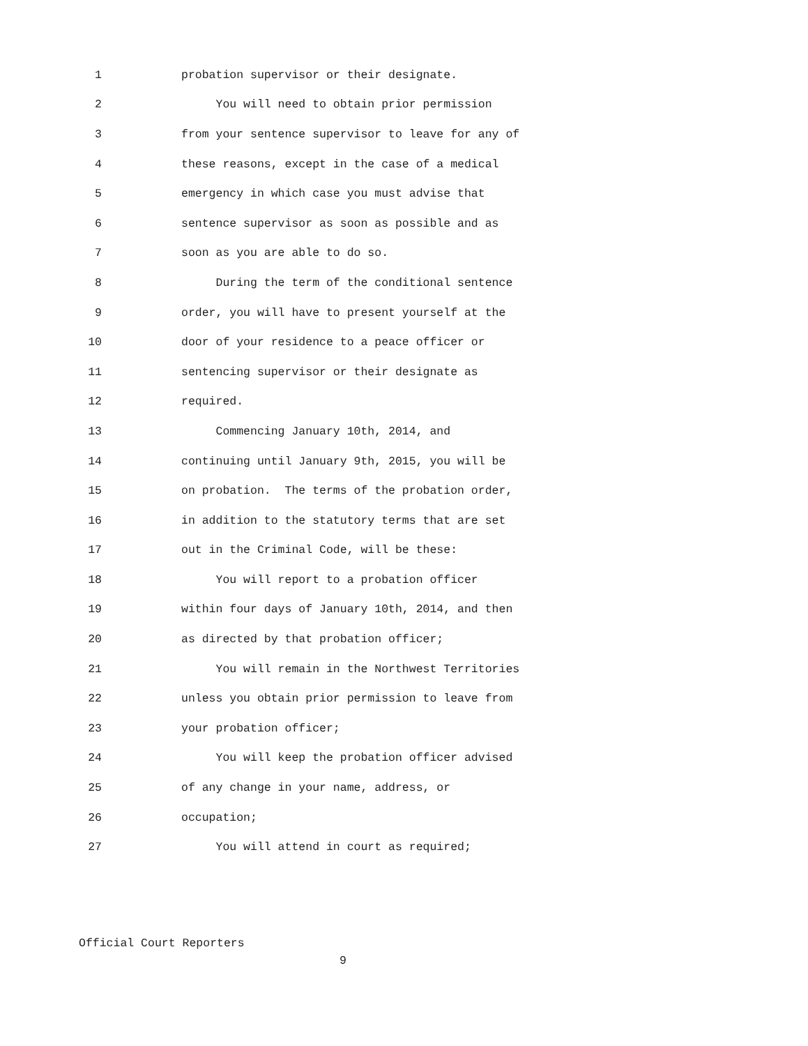1 probation supervisor or their designate.
2 You will need to obtain prior permission
3 from your sentence supervisor to leave for any of
4 these reasons, except in the case of a medical
5 emergency in which case you must advise that
6 sentence supervisor as soon as possible and as
7 soon as you are able to do so.
8 During the term of the conditional sentence
9 order, you will have to present yourself at the
10 door of your residence to a peace officer or
11 sentencing supervisor or their designate as
12 required.
13 Commencing January 10th, 2014, and
14 continuing until January 9th, 2015, you will be
15 on probation. The terms of the probation order,
16 in addition to the statutory terms that are set
17 out in the Criminal Code, will be these:
18 You will report to a probation officer
19 within four days of January 10th, 2014, and then
20 as directed by that probation officer;
21 You will remain in the Northwest Territories
22 unless you obtain prior permission to leave from
23 your probation officer;
24 You will keep the probation officer advised
25 of any change in your name, address, or
26 occupation;
27 You will attend in court as required;
Official Court Reporters
9